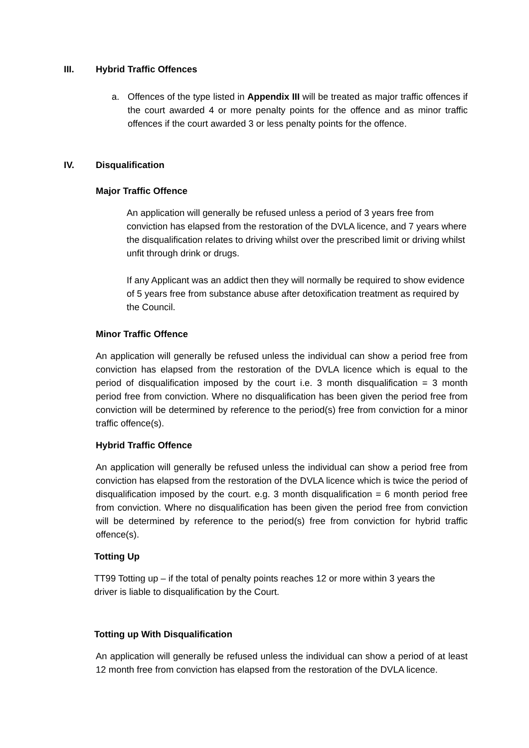III. Hybrid Traffic Offences
a. Offences of the type listed in Appendix III will be treated as major traffic offences if the court awarded 4 or more penalty points for the offence and as minor traffic offences if the court awarded 3 or less penalty points for the offence.
IV. Disqualification
Major Traffic Offence
An application will generally be refused unless a period of 3 years free from conviction has elapsed from the restoration of the DVLA licence, and 7 years where the disqualification relates to driving whilst over the prescribed limit or driving whilst unfit through drink or drugs.
If any Applicant was an addict then they will normally be required to show evidence of 5 years free from substance abuse after detoxification treatment as required by the Council.
Minor Traffic Offence
An application will generally be refused unless the individual can show a period free from conviction has elapsed from the restoration of the DVLA licence which is equal to the period of disqualification imposed by the court i.e. 3 month disqualification = 3 month period free from conviction. Where no disqualification has been given the period free from conviction will be determined by reference to the period(s) free from conviction for a minor traffic offence(s).
Hybrid Traffic Offence
An application will generally be refused unless the individual can show a period free from conviction has elapsed from the restoration of the DVLA licence which is twice the period of disqualification imposed by the court. e.g. 3 month disqualification = 6 month period free from conviction. Where no disqualification has been given the period free from conviction will be determined by reference to the period(s) free from conviction for hybrid traffic offence(s).
Totting Up
TT99 Totting up – if the total of penalty points reaches 12 or more within 3 years the driver is liable to disqualification by the Court.
Totting up With Disqualification
An application will generally be refused unless the individual can show a period of at least 12 month free from conviction has elapsed from the restoration of the DVLA licence.